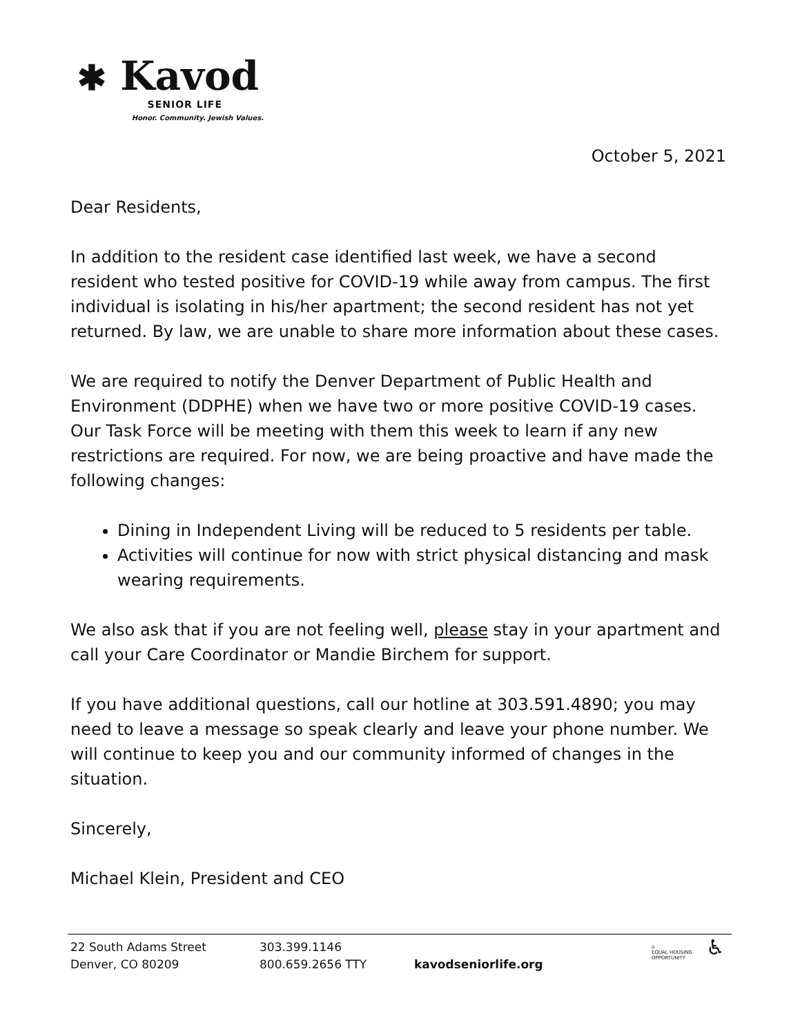✱ Kavod
SENIOR LIFE
Honor. Community. Jewish Values.
October 5, 2021
Dear Residents,
In addition to the resident case identified last week, we have a second resident who tested positive for COVID-19 while away from campus. The first individual is isolating in his/her apartment; the second resident has not yet returned. By law, we are unable to share more information about these cases.
We are required to notify the Denver Department of Public Health and Environment (DDPHE) when we have two or more positive COVID-19 cases. Our Task Force will be meeting with them this week to learn if any new restrictions are required. For now, we are being proactive and have made the following changes:
Dining in Independent Living will be reduced to 5 residents per table.
Activities will continue for now with strict physical distancing and mask wearing requirements.
We also ask that if you are not feeling well, please stay in your apartment and call your Care Coordinator or Mandie Birchem for support.
If you have additional questions, call our hotline at 303.591.4890; you may need to leave a message so speak clearly and leave your phone number. We will continue to keep you and our community informed of changes in the situation.
Sincerely,
Michael Klein, President and CEO
22 South Adams Street
Denver, CO 80209
303.399.1146
800.659.2656 TTY
kavodseniorlife.org
⌂
EQUAL HOUSING
OPPORTUNITY
♿